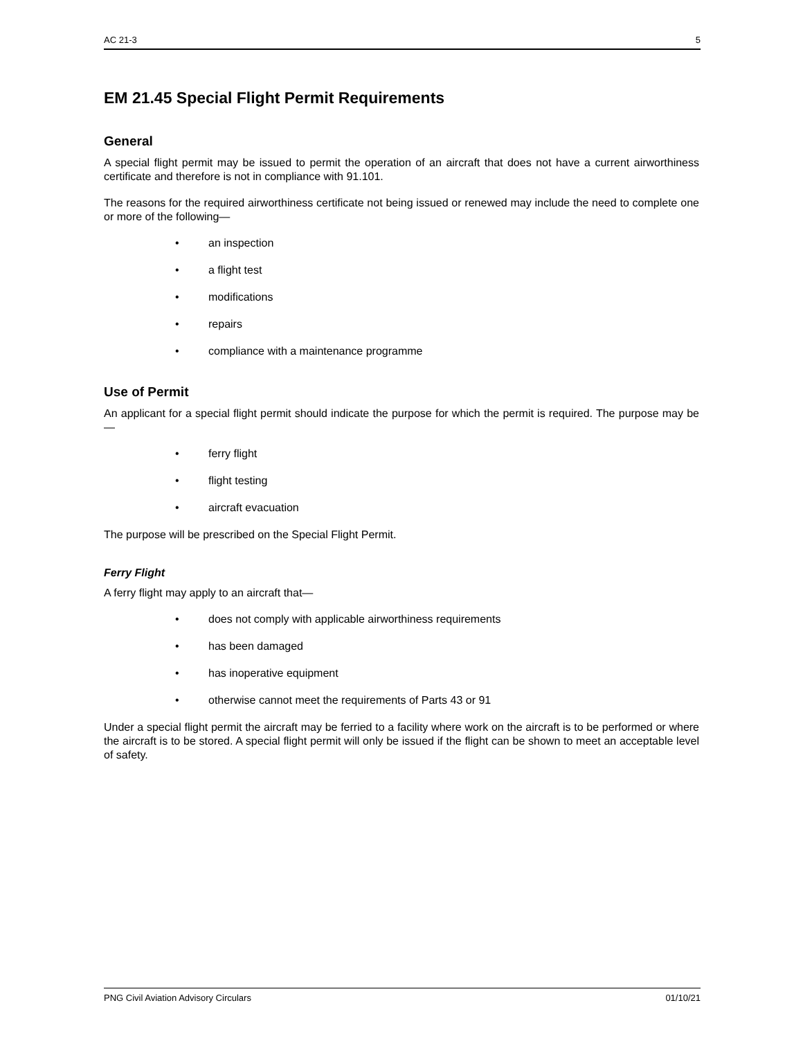AC 21-3 5
EM 21.45 Special Flight Permit Requirements
General
A special flight permit may be issued to permit the operation of an aircraft that does not have a current airworthiness certificate and therefore is not in compliance with 91.101.
The reasons for the required airworthiness certificate not being issued or renewed may include the need to complete one or more of the following—
• an inspection
• a flight test
• modifications
• repairs
• compliance with a maintenance programme
Use of Permit
An applicant for a special flight permit should indicate the purpose for which the permit is required. The purpose may be—
• ferry flight
• flight testing
• aircraft evacuation
The purpose will be prescribed on the Special Flight Permit.
Ferry Flight
A ferry flight may apply to an aircraft that—
• does not comply with applicable airworthiness requirements
• has been damaged
• has inoperative equipment
• otherwise cannot meet the requirements of Parts 43 or 91
Under a special flight permit the aircraft may be ferried to a facility where work on the aircraft is to be performed or where the aircraft is to be stored. A special flight permit will only be issued if the flight can be shown to meet an acceptable level of safety.
PNG Civil Aviation Advisory Circulars 01/10/21